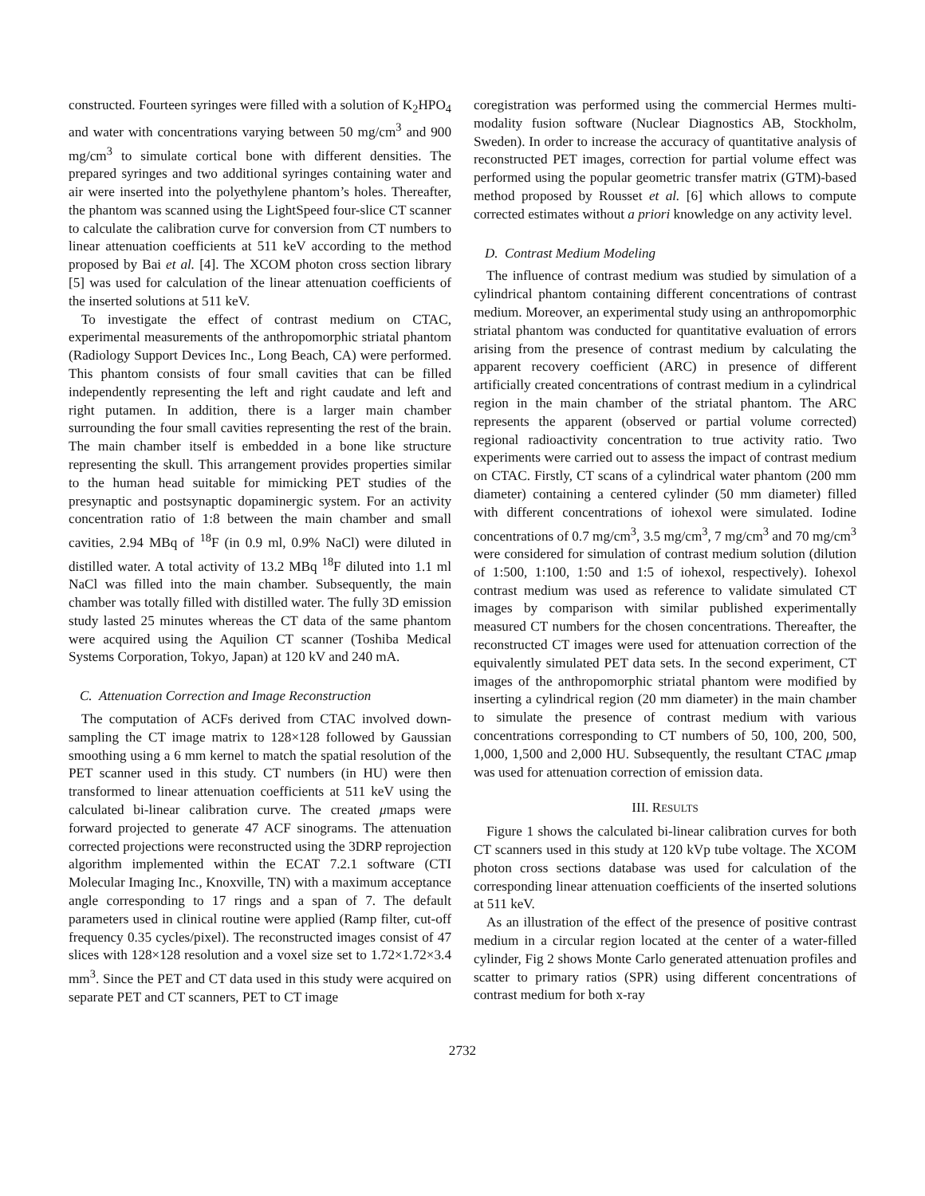constructed. Fourteen syringes were filled with a solution of K<sub>2</sub>HPO<sub>4</sub> and water with concentrations varying between 50 mg/cm<sup>3</sup> and 900 mg/cm<sup>3</sup> to simulate cortical bone with different densities. The prepared syringes and two additional syringes containing water and air were inserted into the polyethylene phantom’s holes. Thereafter, the phantom was scanned using the LightSpeed four-slice CT scanner to calculate the calibration curve for conversion from CT numbers to linear attenuation coefficients at 511 keV according to the method proposed by Bai et al. [4]. The XCOM photon cross section library [5] was used for calculation of the linear attenuation coefficients of the inserted solutions at 511 keV.
To investigate the effect of contrast medium on CTAC, experimental measurements of the anthropomorphic striatal phantom (Radiology Support Devices Inc., Long Beach, CA) were performed. This phantom consists of four small cavities that can be filled independently representing the left and right caudate and left and right putamen. In addition, there is a larger main chamber surrounding the four small cavities representing the rest of the brain. The main chamber itself is embedded in a bone like structure representing the skull. This arrangement provides properties similar to the human head suitable for mimicking PET studies of the presynaptic and postsynaptic dopaminergic system. For an activity concentration ratio of 1:8 between the main chamber and small cavities, 2.94 MBq of <sup>18</sup>F (in 0.9 ml, 0.9% NaCl) were diluted in distilled water. A total activity of 13.2 MBq <sup>18</sup>F diluted into 1.1 ml NaCl was filled into the main chamber. Subsequently, the main chamber was totally filled with distilled water. The fully 3D emission study lasted 25 minutes whereas the CT data of the same phantom were acquired using the Aquilion CT scanner (Toshiba Medical Systems Corporation, Tokyo, Japan) at 120 kV and 240 mA.
C. Attenuation Correction and Image Reconstruction
The computation of ACFs derived from CTAC involved down-sampling the CT image matrix to 128×128 followed by Gaussian smoothing using a 6 mm kernel to match the spatial resolution of the PET scanner used in this study. CT numbers (in HU) were then transformed to linear attenuation coefficients at 511 keV using the calculated bi-linear calibration curve. The created μmaps were forward projected to generate 47 ACF sinograms. The attenuation corrected projections were reconstructed using the 3DRP reprojection algorithm implemented within the ECAT 7.2.1 software (CTI Molecular Imaging Inc., Knoxville, TN) with a maximum acceptance angle corresponding to 17 rings and a span of 7. The default parameters used in clinical routine were applied (Ramp filter, cut-off frequency 0.35 cycles/pixel). The reconstructed images consist of 47 slices with 128×128 resolution and a voxel size set to 1.72×1.72×3.4 mm<sup>3</sup>. Since the PET and CT data used in this study were acquired on separate PET and CT scanners, PET to CT image
coregistration was performed using the commercial Hermes multi-modality fusion software (Nuclear Diagnostics AB, Stockholm, Sweden). In order to increase the accuracy of quantitative analysis of reconstructed PET images, correction for partial volume effect was performed using the popular geometric transfer matrix (GTM)-based method proposed by Rousset et al. [6] which allows to compute corrected estimates without a priori knowledge on any activity level.
D. Contrast Medium Modeling
The influence of contrast medium was studied by simulation of a cylindrical phantom containing different concentrations of contrast medium. Moreover, an experimental study using an anthropomorphic striatal phantom was conducted for quantitative evaluation of errors arising from the presence of contrast medium by calculating the apparent recovery coefficient (ARC) in presence of different artificially created concentrations of contrast medium in a cylindrical region in the main chamber of the striatal phantom. The ARC represents the apparent (observed or partial volume corrected) regional radioactivity concentration to true activity ratio. Two experiments were carried out to assess the impact of contrast medium on CTAC. Firstly, CT scans of a cylindrical water phantom (200 mm diameter) containing a centered cylinder (50 mm diameter) filled with different concentrations of iohexol were simulated. Iodine concentrations of 0.7 mg/cm<sup>3</sup>, 3.5 mg/cm<sup>3</sup>, 7 mg/cm<sup>3</sup> and 70 mg/cm<sup>3</sup> were considered for simulation of contrast medium solution (dilution of 1:500, 1:100, 1:50 and 1:5 of iohexol, respectively). Iohexol contrast medium was used as reference to validate simulated CT images by comparison with similar published experimentally measured CT numbers for the chosen concentrations. Thereafter, the reconstructed CT images were used for attenuation correction of the equivalently simulated PET data sets. In the second experiment, CT images of the anthropomorphic striatal phantom were modified by inserting a cylindrical region (20 mm diameter) in the main chamber to simulate the presence of contrast medium with various concentrations corresponding to CT numbers of 50, 100, 200, 500, 1,000, 1,500 and 2,000 HU. Subsequently, the resultant CTAC μmap was used for attenuation correction of emission data.
III. RESULTS
Figure 1 shows the calculated bi-linear calibration curves for both CT scanners used in this study at 120 kVp tube voltage. The XCOM photon cross sections database was used for calculation of the corresponding linear attenuation coefficients of the inserted solutions at 511 keV.
As an illustration of the effect of the presence of positive contrast medium in a circular region located at the center of a water-filled cylinder, Fig 2 shows Monte Carlo generated attenuation profiles and scatter to primary ratios (SPR) using different concentrations of contrast medium for both x-ray
2732